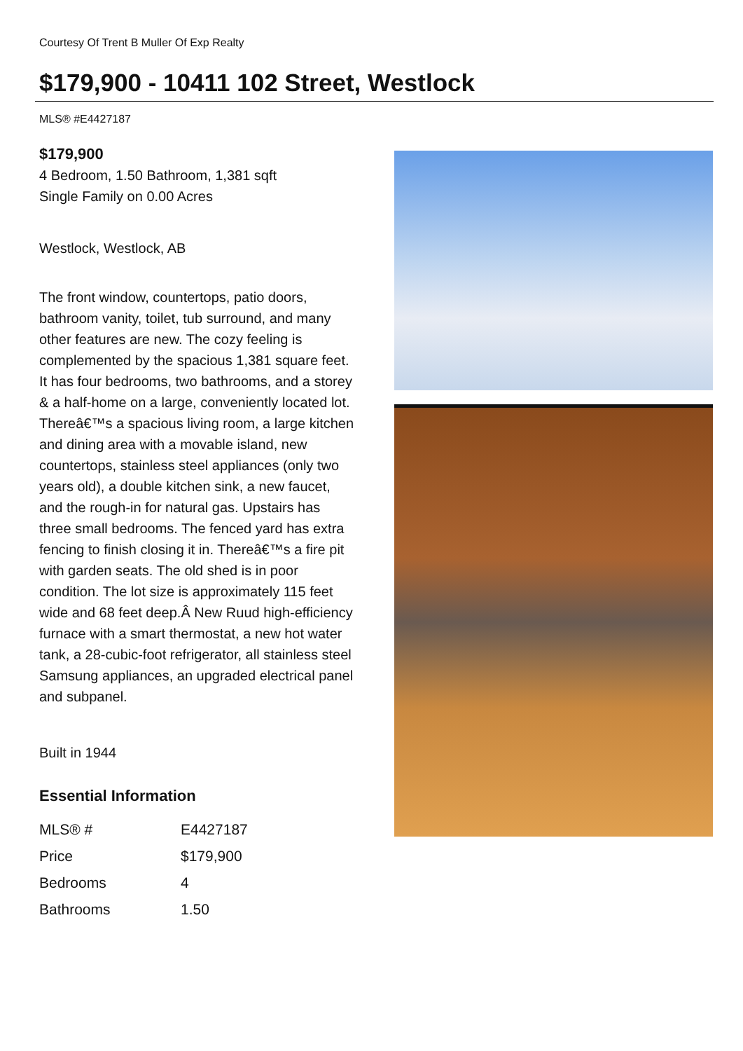Courtesy Of Trent B Muller Of Exp Realty
$179,900 - 10411 102 Street, Westlock
MLS® #E4427187
$179,900
4 Bedroom, 1.50 Bathroom, 1,381 sqft
Single Family on 0.00 Acres
Westlock, Westlock, AB
The front window, countertops, patio doors, bathroom vanity, toilet, tub surround, and many other features are new. The cozy feeling is complemented by the spacious 1,381 square feet. It has four bedrooms, two bathrooms, and a storey & a half-home on a large, conveniently located lot. Thereâ€™s a spacious living room, a large kitchen and dining area with a movable island, new countertops, stainless steel appliances (only two years old), a double kitchen sink, a new faucet, and the rough-in for natural gas. Upstairs has three small bedrooms. The fenced yard has extra fencing to finish closing it in. Thereâ€™s a fire pit with garden seats. The old shed is in poor condition. The lot size is approximately 115 feet wide and 68 feet deep.Â New Ruud high-efficiency furnace with a smart thermostat, a new hot water tank, a 28-cubic-foot refrigerator, all stainless steel Samsung appliances, an upgraded electrical panel and subpanel.
Built in 1944
Essential Information
| MLS® # | E4427187 |
| Price | $179,900 |
| Bedrooms | 4 |
| Bathrooms | 1.50 |